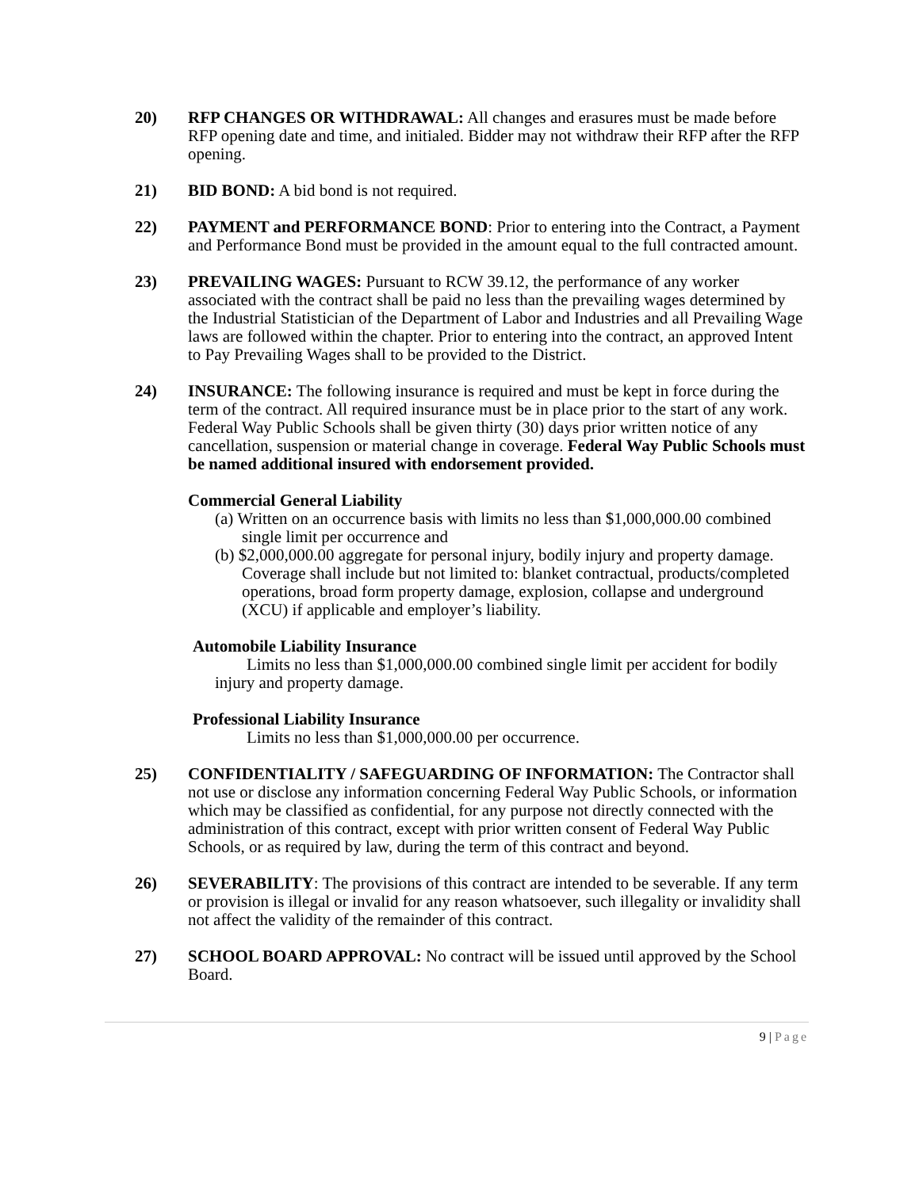20) RFP CHANGES OR WITHDRAWAL: All changes and erasures must be made before RFP opening date and time, and initialed. Bidder may not withdraw their RFP after the RFP opening.
21) BID BOND: A bid bond is not required.
22) PAYMENT and PERFORMANCE BOND: Prior to entering into the Contract, a Payment and Performance Bond must be provided in the amount equal to the full contracted amount.
23) PREVAILING WAGES: Pursuant to RCW 39.12, the performance of any worker associated with the contract shall be paid no less than the prevailing wages determined by the Industrial Statistician of the Department of Labor and Industries and all Prevailing Wage laws are followed within the chapter. Prior to entering into the contract, an approved Intent to Pay Prevailing Wages shall to be provided to the District.
24) INSURANCE: The following insurance is required and must be kept in force during the term of the contract. All required insurance must be in place prior to the start of any work. Federal Way Public Schools shall be given thirty (30) days prior written notice of any cancellation, suspension or material change in coverage. Federal Way Public Schools must be named additional insured with endorsement provided.
Commercial General Liability
(a) Written on an occurrence basis with limits no less than $1,000,000.00 combined single limit per occurrence and
(b) $2,000,000.00 aggregate for personal injury, bodily injury and property damage. Coverage shall include but not limited to: blanket contractual, products/completed operations, broad form property damage, explosion, collapse and underground (XCU) if applicable and employer’s liability.
Automobile Liability Insurance
Limits no less than $1,000,000.00 combined single limit per accident for bodily injury and property damage.
Professional Liability Insurance
Limits no less than $1,000,000.00 per occurrence.
25) CONFIDENTIALITY / SAFEGUARDING OF INFORMATION: The Contractor shall not use or disclose any information concerning Federal Way Public Schools, or information which may be classified as confidential, for any purpose not directly connected with the administration of this contract, except with prior written consent of Federal Way Public Schools, or as required by law, during the term of this contract and beyond.
26) SEVERABILITY: The provisions of this contract are intended to be severable. If any term or provision is illegal or invalid for any reason whatsoever, such illegality or invalidity shall not affect the validity of the remainder of this contract.
27) SCHOOL BOARD APPROVAL: No contract will be issued until approved by the School Board.
9 | Page